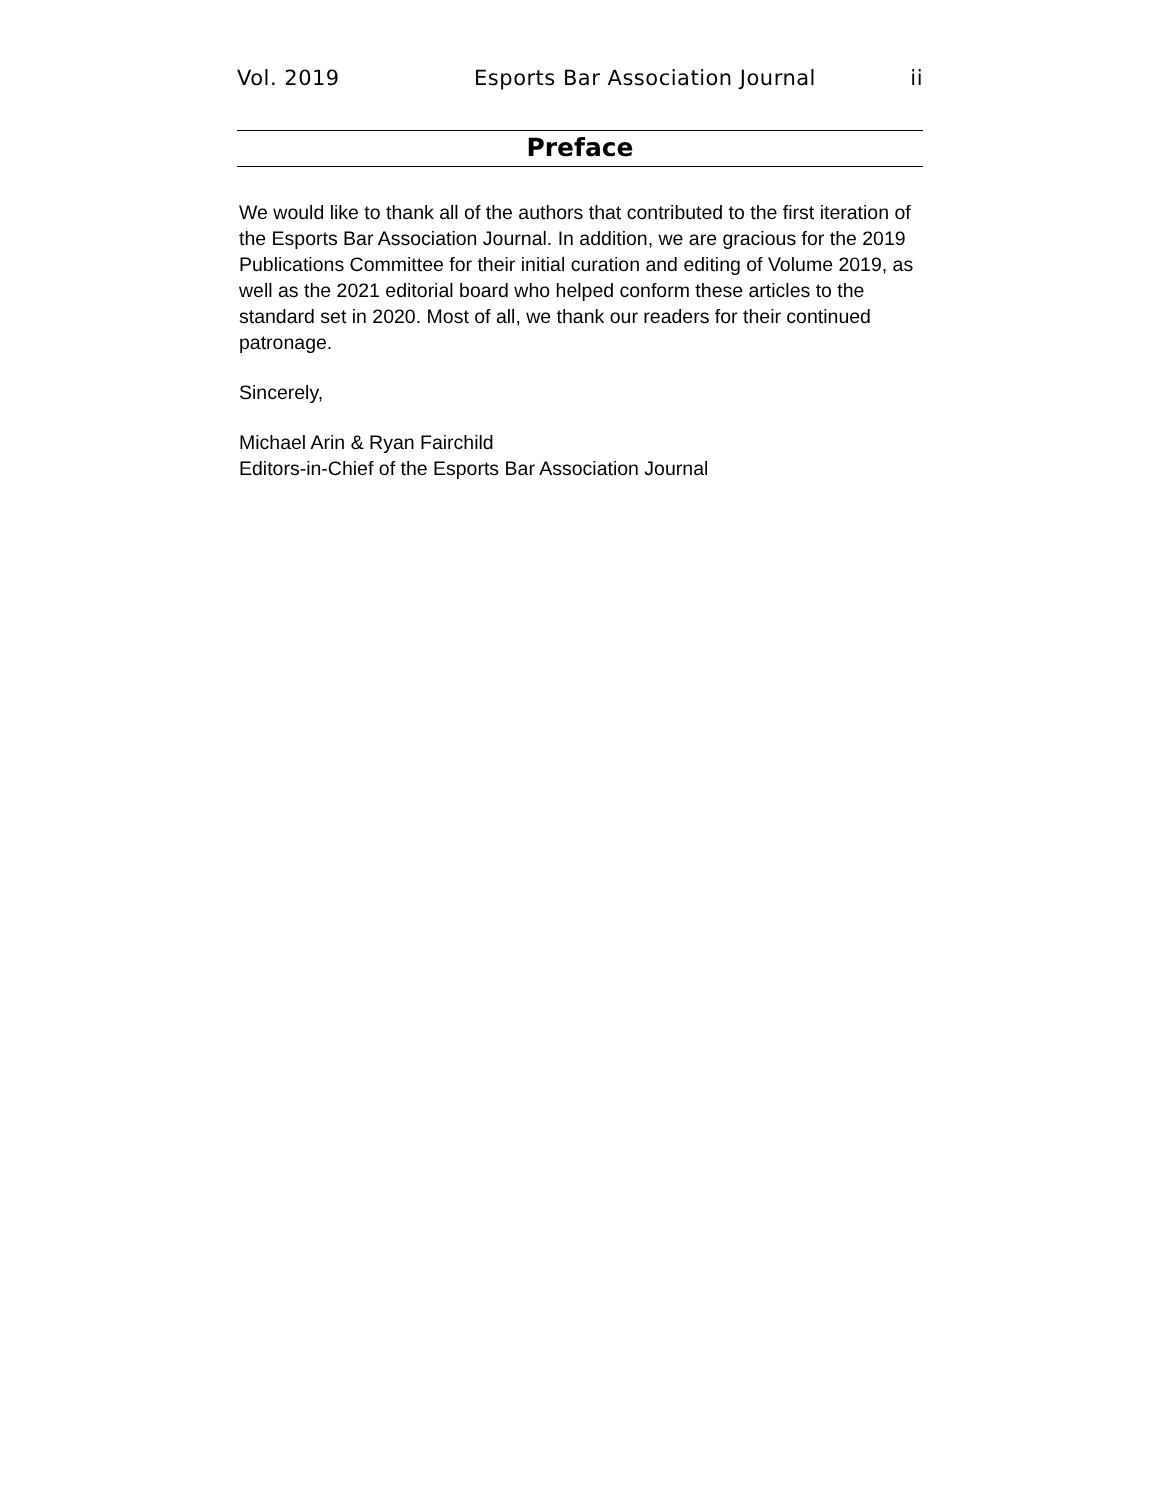Vol. 2019 Esports Bar Association Journal ii
Preface
We would like to thank all of the authors that contributed to the first iteration of the Esports Bar Association Journal. In addition, we are gracious for the 2019 Publications Committee for their initial curation and editing of Volume 2019, as well as the 2021 editorial board who helped conform these articles to the standard set in 2020. Most of all, we thank our readers for their continued patronage.
Sincerely,
Michael Arin & Ryan Fairchild
Editors-in-Chief of the Esports Bar Association Journal